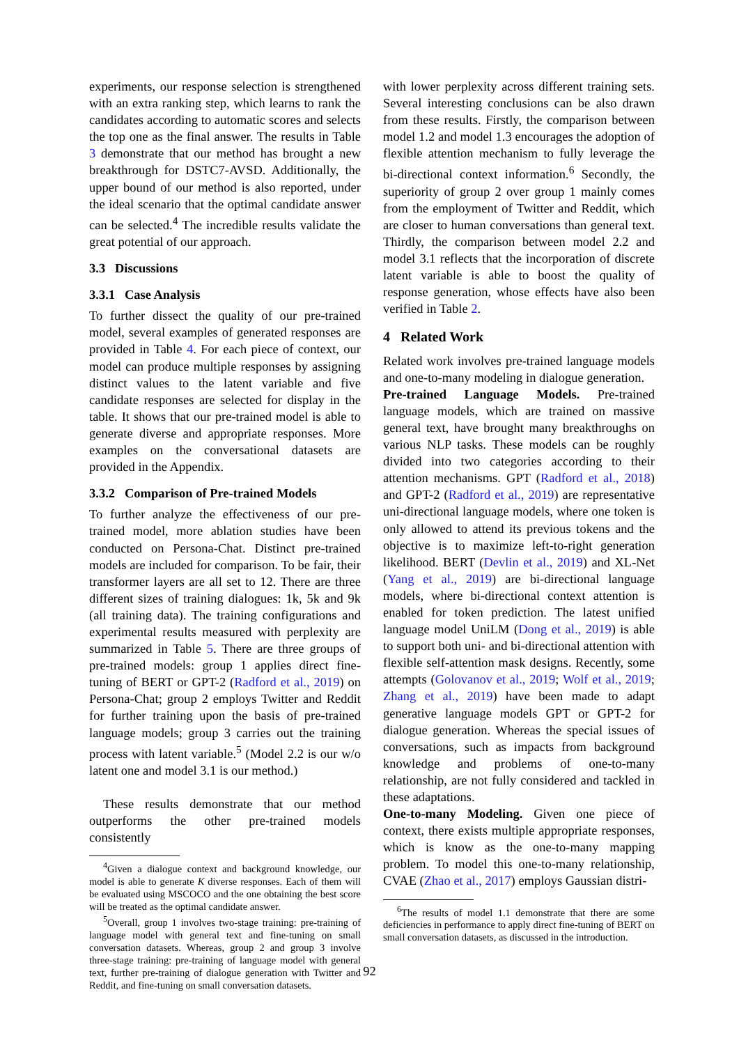experiments, our response selection is strengthened with an extra ranking step, which learns to rank the candidates according to automatic scores and selects the top one as the final answer. The results in Table 3 demonstrate that our method has brought a new breakthrough for DSTC7-AVSD. Additionally, the upper bound of our method is also reported, under the ideal scenario that the optimal candidate answer can be selected.<sup>4</sup> The incredible results validate the great potential of our approach.
3.3 Discussions
3.3.1 Case Analysis
To further dissect the quality of our pre-trained model, several examples of generated responses are provided in Table 4. For each piece of context, our model can produce multiple responses by assigning distinct values to the latent variable and five candidate responses are selected for display in the table. It shows that our pre-trained model is able to generate diverse and appropriate responses. More examples on the conversational datasets are provided in the Appendix.
3.3.2 Comparison of Pre-trained Models
To further analyze the effectiveness of our pre-trained model, more ablation studies have been conducted on Persona-Chat. Distinct pre-trained models are included for comparison. To be fair, their transformer layers are all set to 12. There are three different sizes of training dialogues: 1k, 5k and 9k (all training data). The training configurations and experimental results measured with perplexity are summarized in Table 5. There are three groups of pre-trained models: group 1 applies direct fine-tuning of BERT or GPT-2 (Radford et al., 2019) on Persona-Chat; group 2 employs Twitter and Reddit for further training upon the basis of pre-trained language models; group 3 carries out the training process with latent variable.<sup>5</sup> (Model 2.2 is our w/o latent one and model 3.1 is our method.)
These results demonstrate that our method outperforms the other pre-trained models consistently
<sup>4</sup> Given a dialogue context and background knowledge, our model is able to generate K diverse responses. Each of them will be evaluated using MSCOCO and the one obtaining the best score will be treated as the optimal candidate answer.
<sup>5</sup> Overall, group 1 involves two-stage training: pre-training of language model with general text and fine-tuning on small conversation datasets. Whereas, group 2 and group 3 involve three-stage training: pre-training of language model with general text, further pre-training of dialogue generation with Twitter and Reddit, and fine-tuning on small conversation datasets.
with lower perplexity across different training sets. Several interesting conclusions can be also drawn from these results. Firstly, the comparison between model 1.2 and model 1.3 encourages the adoption of flexible attention mechanism to fully leverage the bi-directional context information.<sup>6</sup> Secondly, the superiority of group 2 over group 1 mainly comes from the employment of Twitter and Reddit, which are closer to human conversations than general text. Thirdly, the comparison between model 2.2 and model 3.1 reflects that the incorporation of discrete latent variable is able to boost the quality of response generation, whose effects have also been verified in Table 2.
4 Related Work
Related work involves pre-trained language models and one-to-many modeling in dialogue generation.
Pre-trained Language Models. Pre-trained language models, which are trained on massive general text, have brought many breakthroughs on various NLP tasks. These models can be roughly divided into two categories according to their attention mechanisms. GPT (Radford et al., 2018) and GPT-2 (Radford et al., 2019) are representative uni-directional language models, where one token is only allowed to attend its previous tokens and the objective is to maximize left-to-right generation likelihood. BERT (Devlin et al., 2019) and XL-Net (Yang et al., 2019) are bi-directional language models, where bi-directional context attention is enabled for token prediction. The latest unified language model UniLM (Dong et al., 2019) is able to support both uni- and bi-directional attention with flexible self-attention mask designs. Recently, some attempts (Golovanov et al., 2019; Wolf et al., 2019; Zhang et al., 2019) have been made to adapt generative language models GPT or GPT-2 for dialogue generation. Whereas the special issues of conversations, such as impacts from background knowledge and problems of one-to-many relationship, are not fully considered and tackled in these adaptations.
One-to-many Modeling. Given one piece of context, there exists multiple appropriate responses, which is know as the one-to-many mapping problem. To model this one-to-many relationship, CVAE (Zhao et al., 2017) employs Gaussian distri-
<sup>6</sup> The results of model 1.1 demonstrate that there are some deficiencies in performance to apply direct fine-tuning of BERT on small conversation datasets, as discussed in the introduction.
92